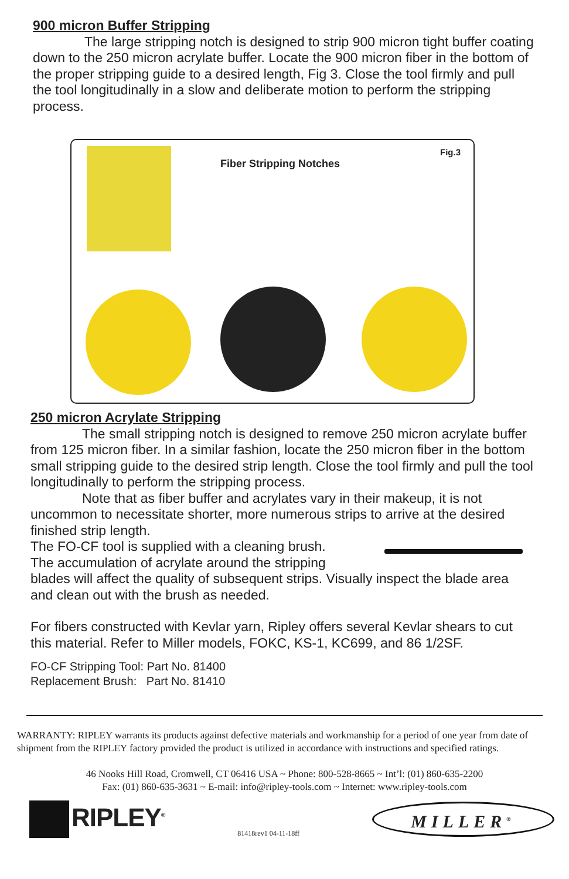900 micron Buffer Stripping
The large stripping notch is designed to strip 900 micron tight buffer coating down to the 250 micron acrylate buffer. Locate the 900 micron fiber in the bottom of the proper stripping guide to a desired length, Fig 3. Close the tool firmly and pull the tool longitudinally in a slow and deliberate motion to perform the stripping process.
Fiber Stripping Notches
Fig.3
250 micron Acrylate Stripping
The small stripping notch is designed to remove 250 micron acrylate buffer from 125 micron fiber. In a similar fashion, locate the 250 micron fiber in the bottom small stripping guide to the desired strip length. Close the tool firmly and pull the tool longitudinally to perform the stripping process.
Note that as fiber buffer and acrylates vary in their makeup, it is not uncommon to necessitate shorter, more numerous strips to arrive at the desired finished strip length.
The FO-CF tool is supplied with a cleaning brush.
The accumulation of acrylate around the stripping
blades will affect the quality of subsequent strips. Visually inspect the blade area and clean out with the brush as needed.
For fibers constructed with Kevlar yarn, Ripley offers several Kevlar shears to cut this material. Refer to Miller models, FOKC, KS-1, KC699, and 86 1/2SF.
FO-CF Stripping Tool: Part No. 81400
Replacement Brush: Part No. 81410
WARRANTY: RIPLEY warrants its products against defective materials and workmanship for a period of one year from date of shipment from the RIPLEY factory provided the product is utilized in accordance with instructions and specified ratings.
46 Nooks Hill Road, Cromwell, CT 06416 USA ~ Phone: 800-528-8665 ~ Int’l: (01) 860-635-2200
Fax: (01) 860-635-3631 ~ E-mail: info@ripley-tools.com ~ Internet: www.ripley-tools.com
RIPLEY<sup>®</sup>
81418rev1 04-11-18ff
MILLER<sup>®</sup>